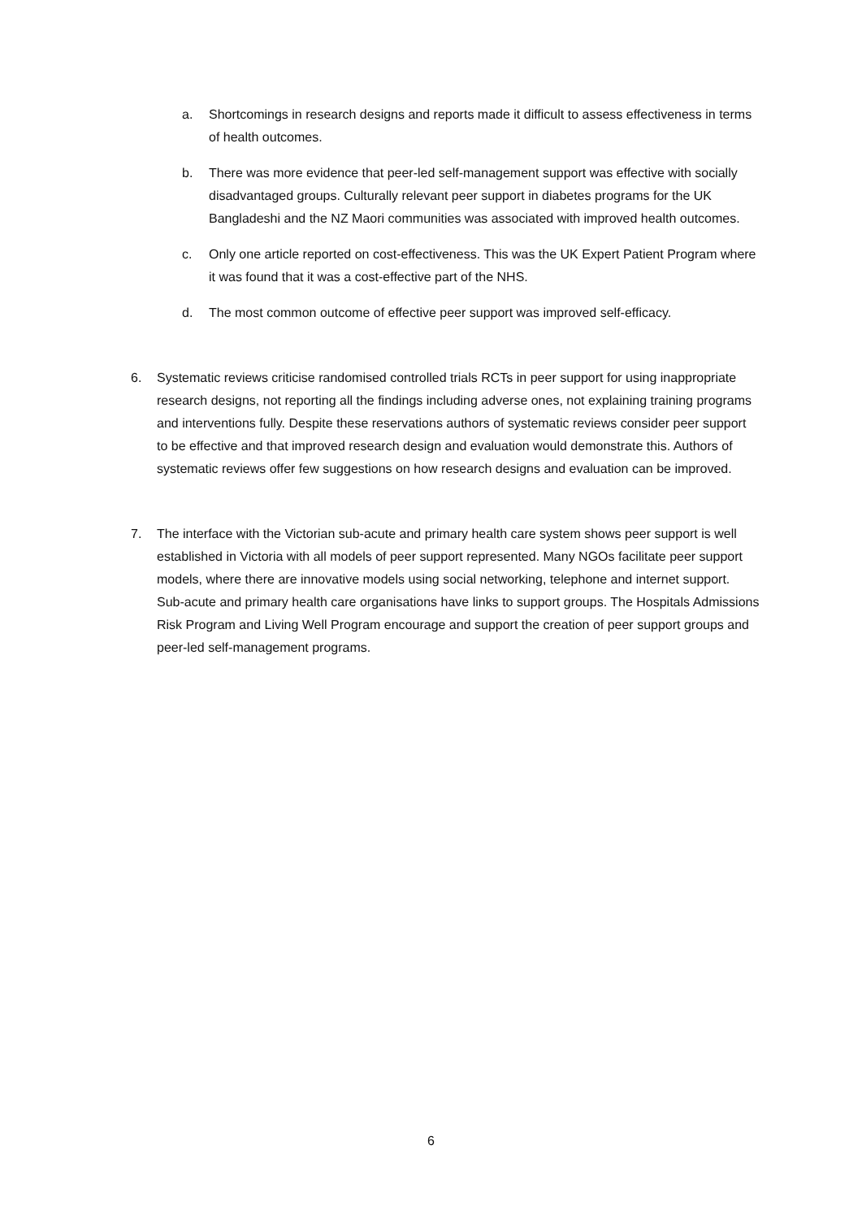a. Shortcomings in research designs and reports made it difficult to assess effectiveness in terms of health outcomes.
b. There was more evidence that peer-led self-management support was effective with socially disadvantaged groups. Culturally relevant peer support in diabetes programs for the UK Bangladeshi and the NZ Maori communities was associated with improved health outcomes.
c. Only one article reported on cost-effectiveness. This was the UK Expert Patient Program where it was found that it was a cost-effective part of the NHS.
d. The most common outcome of effective peer support was improved self-efficacy.
6. Systematic reviews criticise randomised controlled trials RCTs in peer support for using inappropriate research designs, not reporting all the findings including adverse ones, not explaining training programs and interventions fully. Despite these reservations authors of systematic reviews consider peer support to be effective and that improved research design and evaluation would demonstrate this. Authors of systematic reviews offer few suggestions on how research designs and evaluation can be improved.
7. The interface with the Victorian sub-acute and primary health care system shows peer support is well established in Victoria with all models of peer support represented. Many NGOs facilitate peer support models, where there are innovative models using social networking, telephone and internet support. Sub-acute and primary health care organisations have links to support groups. The Hospitals Admissions Risk Program and Living Well Program encourage and support the creation of peer support groups and peer-led self-management programs.
6